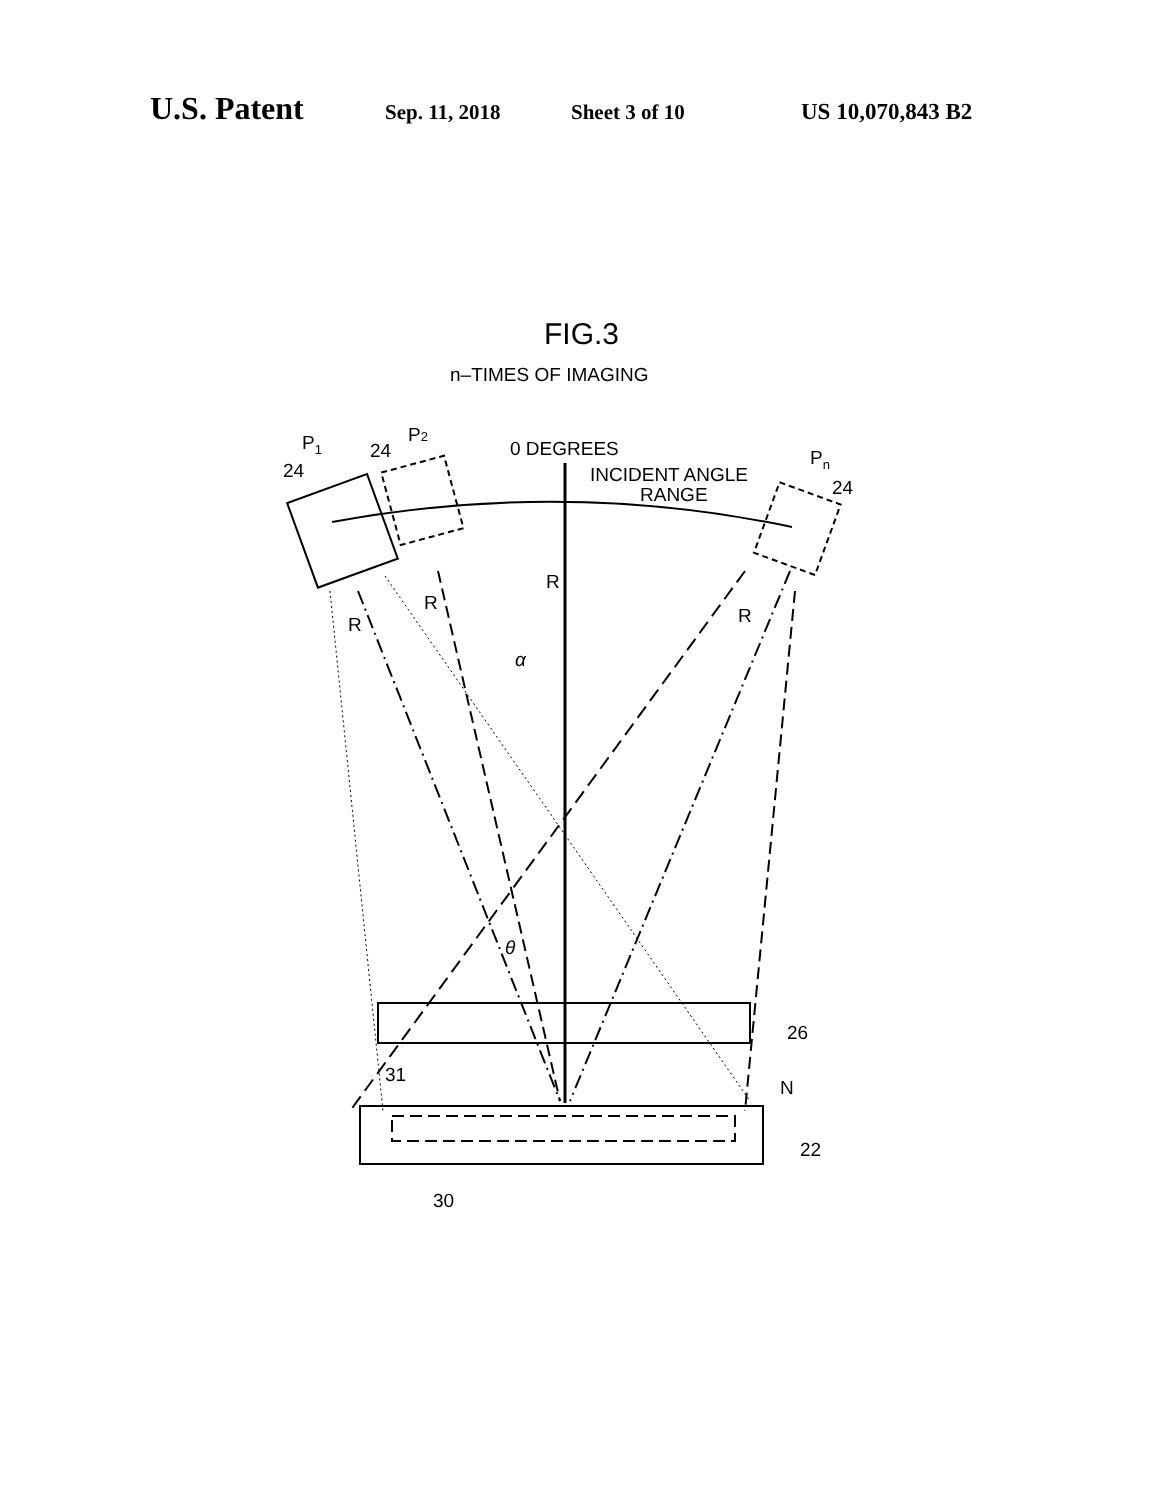U.S. Patent Sep. 11, 2018 Sheet 3 of 10 US 10,070,843 B2
FIG.3
n–TIMES OF IMAGING
P1
P2
0 DEGREES
Pn
INCIDENT ANGLE
RANGE
24
24
24
R
R
R
R
α
θ
26
N
22
31
30